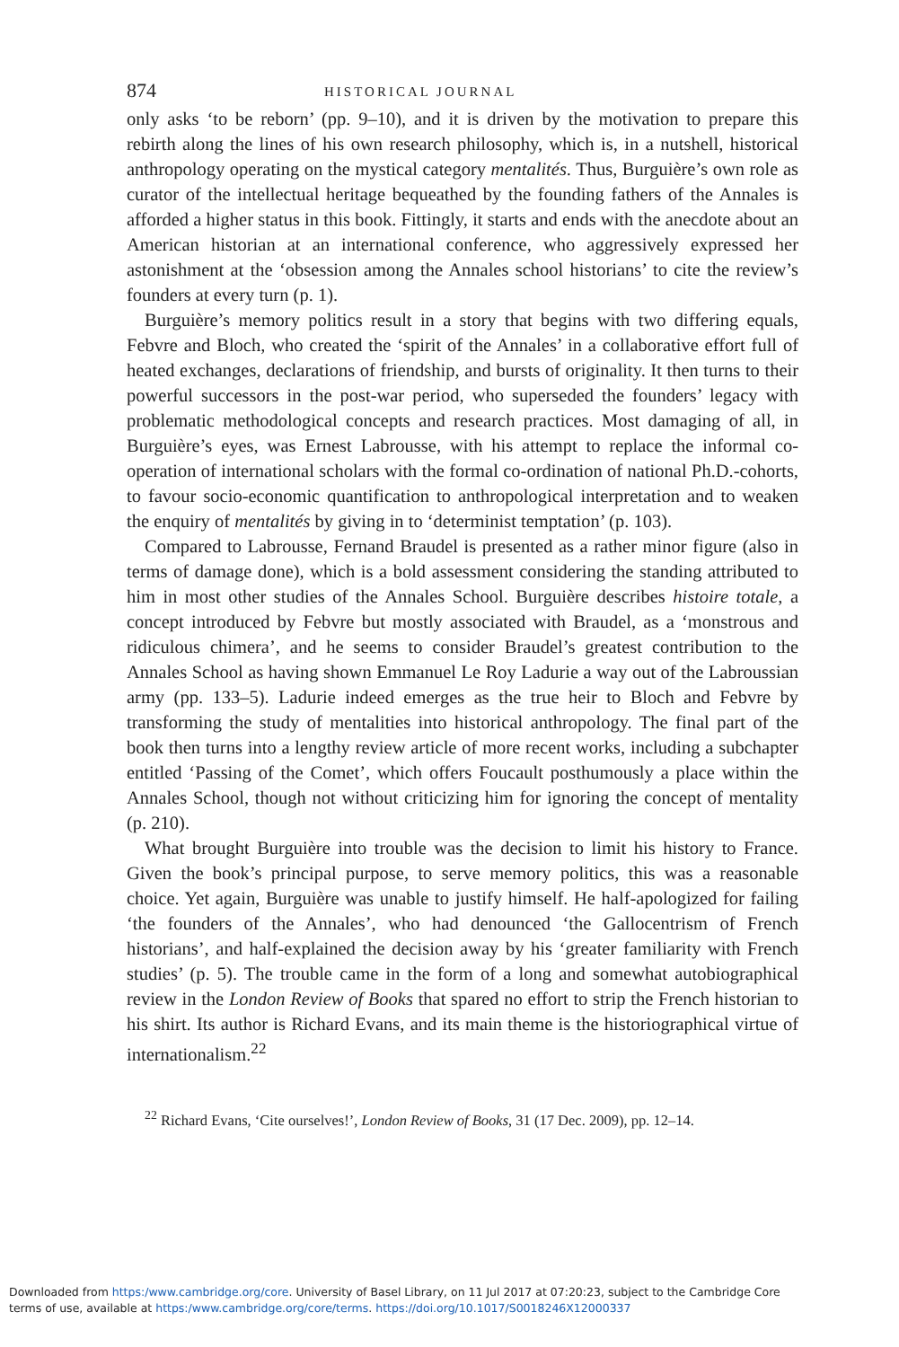874 HISTORICAL JOURNAL
only asks ‘to be reborn’ (pp. 9–10), and it is driven by the motivation to prepare this rebirth along the lines of his own research philosophy, which is, in a nutshell, historical anthropology operating on the mystical category mentalités. Thus, Burguière’s own role as curator of the intellectual heritage bequeathed by the founding fathers of the Annales is afforded a higher status in this book. Fittingly, it starts and ends with the anecdote about an American historian at an international conference, who aggressively expressed her astonishment at the ‘obsession among the Annales school historians’ to cite the review’s founders at every turn (p. 1).
Burguière’s memory politics result in a story that begins with two differing equals, Febvre and Bloch, who created the ‘spirit of the Annales’ in a collaborative effort full of heated exchanges, declarations of friendship, and bursts of originality. It then turns to their powerful successors in the post-war period, who superseded the founders’ legacy with problematic methodological concepts and research practices. Most damaging of all, in Burguière’s eyes, was Ernest Labrousse, with his attempt to replace the informal co-operation of international scholars with the formal co-ordination of national Ph.D.-cohorts, to favour socio-economic quantification to anthropological interpretation and to weaken the enquiry of mentalités by giving in to ‘determinist temptation’ (p. 103).
Compared to Labrousse, Fernand Braudel is presented as a rather minor figure (also in terms of damage done), which is a bold assessment considering the standing attributed to him in most other studies of the Annales School. Burguière describes histoire totale, a concept introduced by Febvre but mostly associated with Braudel, as a ‘monstrous and ridiculous chimera’, and he seems to consider Braudel’s greatest contribution to the Annales School as having shown Emmanuel Le Roy Ladurie a way out of the Labroussian army (pp. 133–5). Ladurie indeed emerges as the true heir to Bloch and Febvre by transforming the study of mentalities into historical anthropology. The final part of the book then turns into a lengthy review article of more recent works, including a subchapter entitled ‘Passing of the Comet’, which offers Foucault posthumously a place within the Annales School, though not without criticizing him for ignoring the concept of mentality (p. 210).
What brought Burguière into trouble was the decision to limit his history to France. Given the book’s principal purpose, to serve memory politics, this was a reasonable choice. Yet again, Burguière was unable to justify himself. He half-apologized for failing ‘the founders of the Annales’, who had denounced ‘the Gallocentrism of French historians’, and half-explained the decision away by his ‘greater familiarity with French studies’ (p. 5). The trouble came in the form of a long and somewhat autobiographical review in the London Review of Books that spared no effort to strip the French historian to his shirt. Its author is Richard Evans, and its main theme is the historiographical virtue of internationalism.<sup>22</sup>
<sup>22</sup> Richard Evans, ‘Cite ourselves!’, London Review of Books, 31 (17 Dec. 2009), pp. 12–14.
Downloaded from https:/www.cambridge.org/core. University of Basel Library, on 11 Jul 2017 at 07:20:23, subject to the Cambridge Core
terms of use, available at https:/www.cambridge.org/core/terms. https://doi.org/10.1017/S0018246X12000337